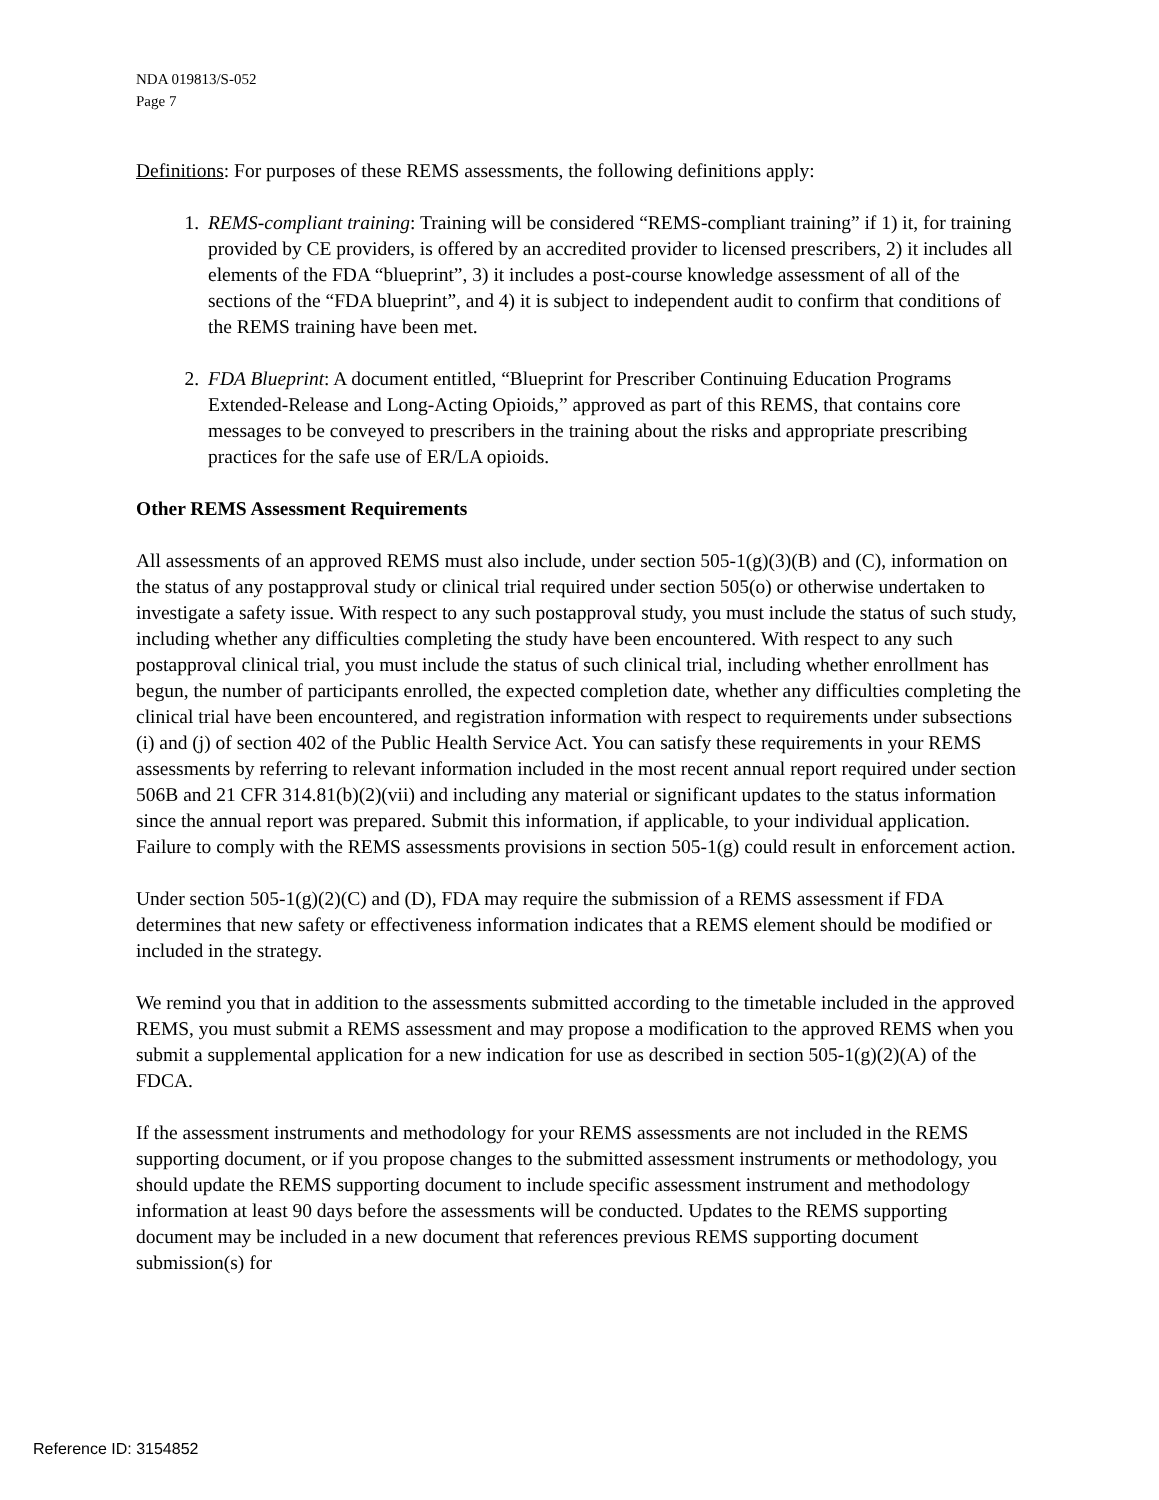NDA 019813/S-052
Page 7
Definitions: For purposes of these REMS assessments, the following definitions apply:
1. REMS-compliant training: Training will be considered “REMS-compliant training” if 1) it, for training provided by CE providers, is offered by an accredited provider to licensed prescribers, 2) it includes all elements of the FDA “blueprint”, 3) it includes a post-course knowledge assessment of all of the sections of the “FDA blueprint”, and 4) it is subject to independent audit to confirm that conditions of the REMS training have been met.
2. FDA Blueprint: A document entitled, “Blueprint for Prescriber Continuing Education Programs Extended-Release and Long-Acting Opioids,” approved as part of this REMS, that contains core messages to be conveyed to prescribers in the training about the risks and appropriate prescribing practices for the safe use of ER/LA opioids.
Other REMS Assessment Requirements
All assessments of an approved REMS must also include, under section 505-1(g)(3)(B) and (C), information on the status of any postapproval study or clinical trial required under section 505(o) or otherwise undertaken to investigate a safety issue. With respect to any such postapproval study, you must include the status of such study, including whether any difficulties completing the study have been encountered. With respect to any such postapproval clinical trial, you must include the status of such clinical trial, including whether enrollment has begun, the number of participants enrolled, the expected completion date, whether any difficulties completing the clinical trial have been encountered, and registration information with respect to requirements under subsections (i) and (j) of section 402 of the Public Health Service Act. You can satisfy these requirements in your REMS assessments by referring to relevant information included in the most recent annual report required under section 506B and 21 CFR 314.81(b)(2)(vii) and including any material or significant updates to the status information since the annual report was prepared. Submit this information, if applicable, to your individual application. Failure to comply with the REMS assessments provisions in section 505-1(g) could result in enforcement action.
Under section 505-1(g)(2)(C) and (D), FDA may require the submission of a REMS assessment if FDA determines that new safety or effectiveness information indicates that a REMS element should be modified or included in the strategy.
We remind you that in addition to the assessments submitted according to the timetable included in the approved REMS, you must submit a REMS assessment and may propose a modification to the approved REMS when you submit a supplemental application for a new indication for use as described in section 505-1(g)(2)(A) of the FDCA.
If the assessment instruments and methodology for your REMS assessments are not included in the REMS supporting document, or if you propose changes to the submitted assessment instruments or methodology, you should update the REMS supporting document to include specific assessment instrument and methodology information at least 90 days before the assessments will be conducted. Updates to the REMS supporting document may be included in a new document that references previous REMS supporting document submission(s) for
Reference ID: 3154852